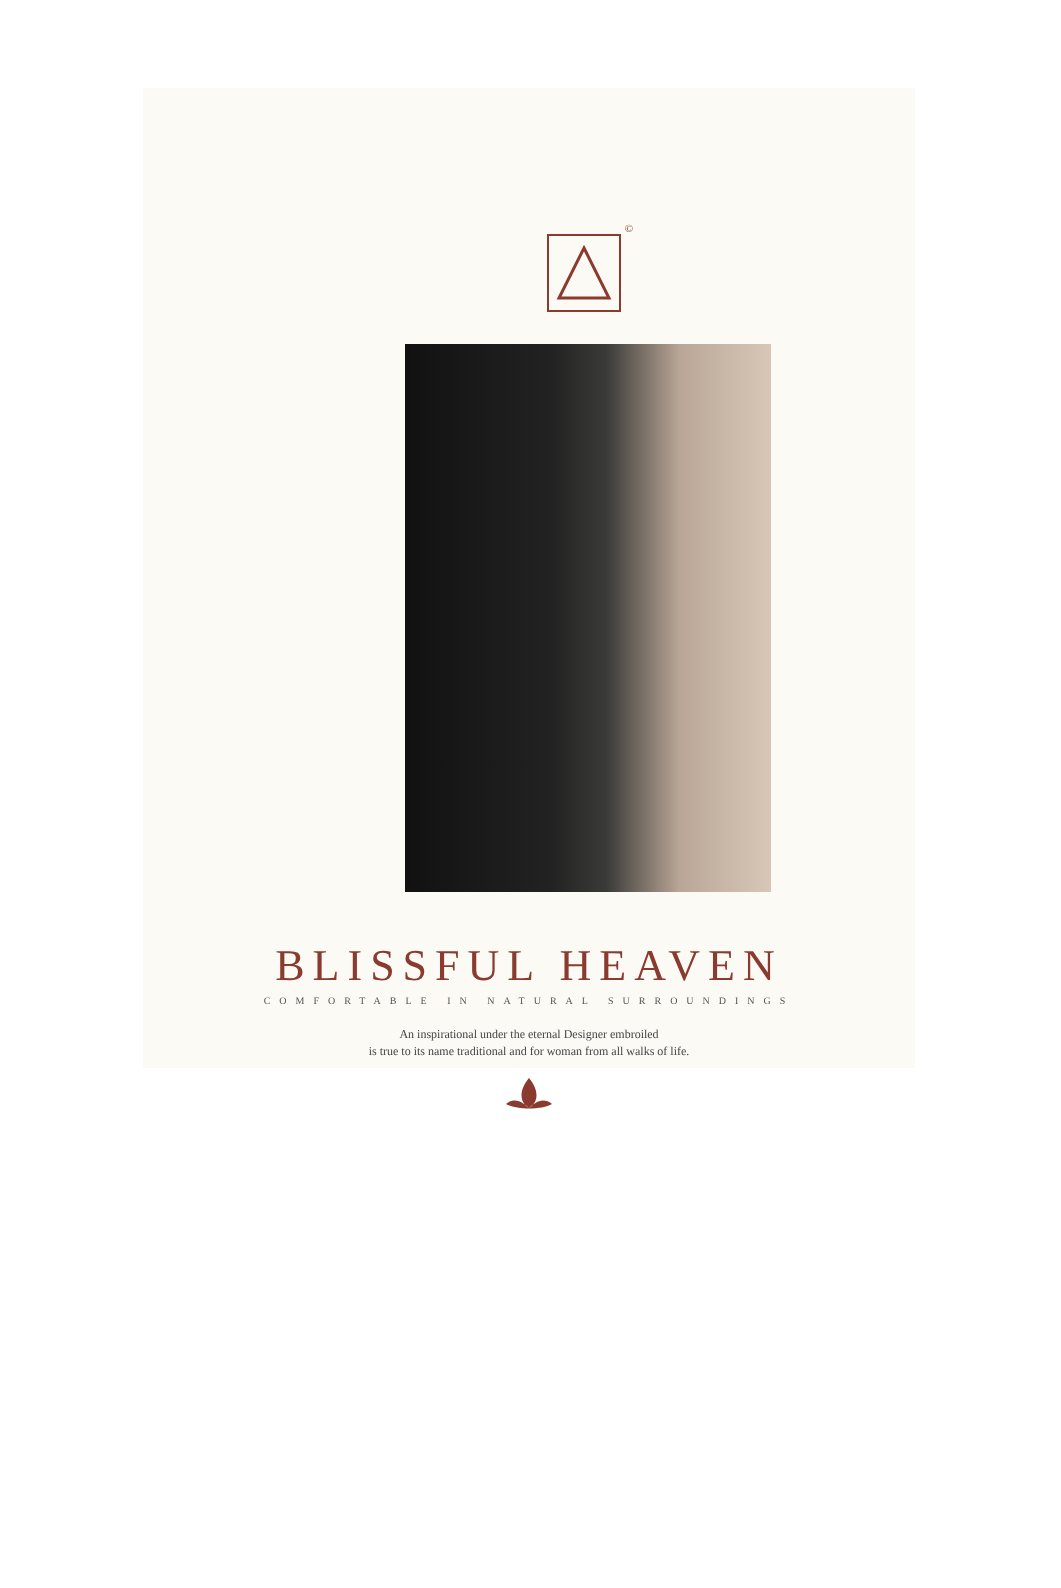©
BLISSFUL HEAVEN
COMFORTABLE IN NATURAL SURROUNDINGS
An inspirational under the eternal Designer embroiled
is true to its name traditional and for woman from all walks of life.